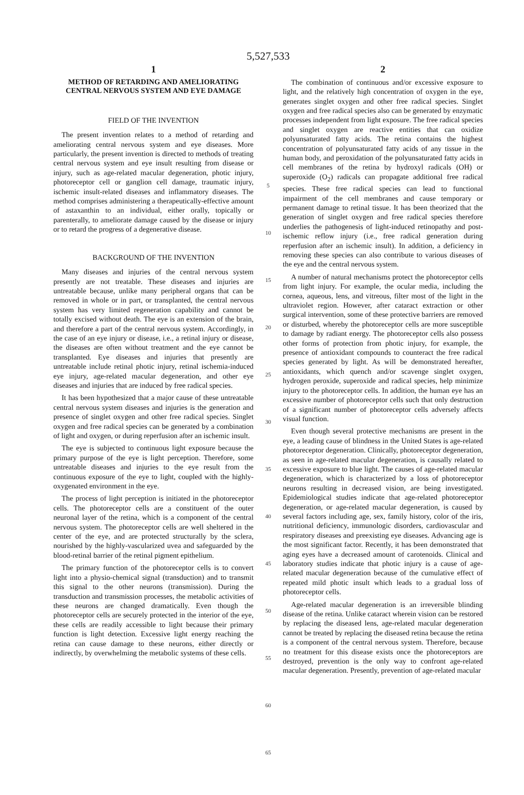5,527,533
1
METHOD OF RETARDING AND AMELIORATING CENTRAL NERVOUS SYSTEM AND EYE DAMAGE
FIELD OF THE INVENTION
The present invention relates to a method of retarding and ameliorating central nervous system and eye diseases. More particularly, the present invention is directed to methods of treating central nervous system and eye insult resulting from disease or injury, such as age-related macular degeneration, photic injury, photoreceptor cell or ganglion cell damage, traumatic injury, ischemic insult-related diseases and inflammatory diseases. The method comprises administering a therapeutically-effective amount of astaxanthin to an individual, either orally, topically or parenterally, to ameliorate damage caused by the disease or injury or to retard the progress of a degenerative disease.
BACKGROUND OF THE INVENTION
Many diseases and injuries of the central nervous system presently are not treatable. These diseases and injuries are untreatable because, unlike many peripheral organs that can be removed in whole or in part, or transplanted, the central nervous system has very limited regeneration capability and cannot be totally excised without death. The eye is an extension of the brain, and therefore a part of the central nervous system. Accordingly, in the case of an eye injury or disease, i.e., a retinal injury or disease, the diseases are often without treatment and the eye cannot be transplanted. Eye diseases and injuries that presently are untreatable include retinal photic injury, retinal ischemia-induced eye injury, age-related macular degeneration, and other eye diseases and injuries that are induced by free radical species.
It has been hypothesized that a major cause of these untreatable central nervous system diseases and injuries is the generation and presence of singlet oxygen and other free radical species. Singlet oxygen and free radical species can be generated by a combination of light and oxygen, or during reperfusion after an ischemic insult.
The eye is subjected to continuous light exposure because the primary purpose of the eye is light perception. Therefore, some untreatable diseases and injuries to the eye result from the continuous exposure of the eye to light, coupled with the highly-oxygenated environment in the eye.
The process of light perception is initiated in the photoreceptor cells. The photoreceptor cells are a constituent of the outer neuronal layer of the retina, which is a component of the central nervous system. The photoreceptor cells are well sheltered in the center of the eye, and are protected structurally by the sclera, nourished by the highly-vascularized uvea and safeguarded by the blood-retinal barrier of the retinal pigment epithelium.
The primary function of the photoreceptor cells is to convert light into a physio-chemical signal (transduction) and to transmit this signal to the other neurons (transmission). During the transduction and transmission processes, the metabolic activities of these neurons are changed dramatically. Even though the photoreceptor cells are securely protected in the interior of the eye, these cells are readily accessible to light because their primary function is light detection. Excessive light energy reaching the retina can cause damage to these neurons, either directly or indirectly, by overwhelming the metabolic systems of these cells.
5
10
15
20
25
30
35
40
45
50
55
60
65
2
The combination of continuous and/or excessive exposure to light, and the relatively high concentration of oxygen in the eye, generates singlet oxygen and other free radical species. Singlet oxygen and free radical species also can be generated by enzymatic processes independent from light exposure. The free radical species and singlet oxygen are reactive entities that can oxidize polyunsaturated fatty acids. The retina contains the highest concentration of polyunsaturated fatty acids of any tissue in the human body, and peroxidation of the polyunsaturated fatty acids in cell membranes of the retina by hydroxyl radicals (OH) or superoxide (O<sub>2</sub>) radicals can propagate additional free radical species. These free radical species can lead to functional impairment of the cell membranes and cause temporary or permanent damage to retinal tissue. It has been theorized that the generation of singlet oxygen and free radical species therefore underlies the pathogenesis of light-induced retinopathy and post-ischemic reflow injury (i.e., free radical generation during reperfusion after an ischemic insult). In addition, a deficiency in removing these species can also contribute to various diseases of the eye and the central nervous system.
A number of natural mechanisms protect the photoreceptor cells from light injury. For example, the ocular media, including the cornea, aqueous, lens, and vitreous, filter most of the light in the ultraviolet region. However, after cataract extraction or other surgical intervention, some of these protective barriers are removed or disturbed, whereby the photoreceptor cells are more susceptible to damage by radiant energy. The photoreceptor cells also possess other forms of protection from photic injury, for example, the presence of antioxidant compounds to counteract the free radical species generated by light. As will be demonstrated hereafter, antioxidants, which quench and/or scavenge singlet oxygen, hydrogen peroxide, superoxide and radical species, help minimize injury to the photoreceptor cells. In addition, the human eye has an excessive number of photoreceptor cells such that only destruction of a significant number of photoreceptor cells adversely affects visual function.
Even though several protective mechanisms are present in the eye, a leading cause of blindness in the United States is age-related photoreceptor degeneration. Clinically, photoreceptor degeneration, as seen in age-related macular degeneration, is causally related to excessive exposure to blue light. The causes of age-related macular degeneration, which is characterized by a loss of photoreceptor neurons resulting in decreased vision, are being investigated. Epidemiological studies indicate that age-related photoreceptor degeneration, or age-related macular degeneration, is caused by several factors including age, sex, family history, color of the iris, nutritional deficiency, immunologic disorders, cardiovascular and respiratory diseases and preexisting eye diseases. Advancing age is the most significant factor. Recently, it has been demonstrated that aging eyes have a decreased amount of carotenoids. Clinical and laboratory studies indicate that photic injury is a cause of age-related macular degeneration because of the cumulative effect of repeated mild photic insult which leads to a gradual loss of photoreceptor cells.
Age-related macular degeneration is an irreversible blinding disease of the retina. Unlike cataract wherein vision can be restored by replacing the diseased lens, age-related macular degeneration cannot be treated by replacing the diseased retina because the retina is a component of the central nervous system. Therefore, because no treatment for this disease exists once the photoreceptors are destroyed, prevention is the only way to confront age-related macular degeneration. Presently, prevention of age-related macular